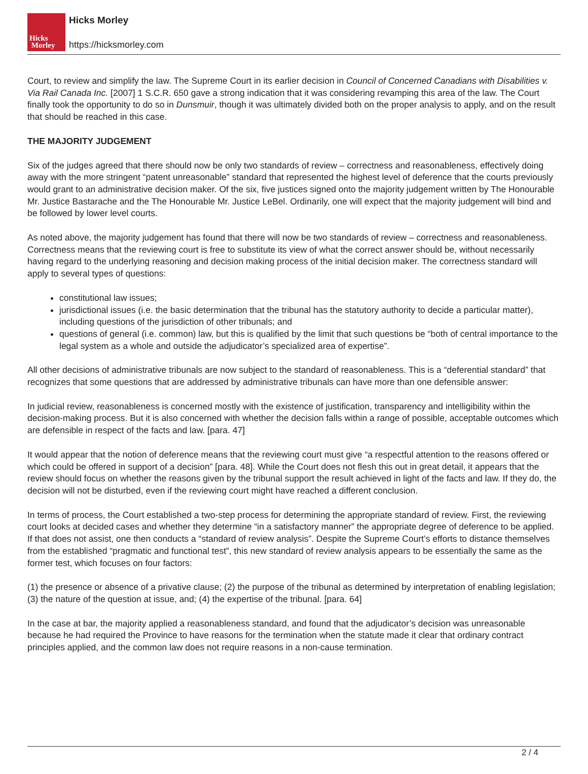Hicks
Morley
Hicks Morley
https://hicksmorley.com
Court, to review and simplify the law. The Supreme Court in its earlier decision in Council of Concerned Canadians with Disabilities v. Via Rail Canada Inc. [2007] 1 S.C.R. 650 gave a strong indication that it was considering revamping this area of the law. The Court finally took the opportunity to do so in Dunsmuir, though it was ultimately divided both on the proper analysis to apply, and on the result that should be reached in this case.
THE MAJORITY JUDGEMENT
Six of the judges agreed that there should now be only two standards of review – correctness and reasonableness, effectively doing away with the more stringent “patent unreasonable” standard that represented the highest level of deference that the courts previously would grant to an administrative decision maker. Of the six, five justices signed onto the majority judgement written by The Honourable Mr. Justice Bastarache and the The Honourable Mr. Justice LeBel. Ordinarily, one will expect that the majority judgement will bind and be followed by lower level courts.
As noted above, the majority judgement has found that there will now be two standards of review – correctness and reasonableness. Correctness means that the reviewing court is free to substitute its view of what the correct answer should be, without necessarily having regard to the underlying reasoning and decision making process of the initial decision maker. The correctness standard will apply to several types of questions:
constitutional law issues;
jurisdictional issues (i.e. the basic determination that the tribunal has the statutory authority to decide a particular matter), including questions of the jurisdiction of other tribunals; and
questions of general (i.e. common) law, but this is qualified by the limit that such questions be “both of central importance to the legal system as a whole and outside the adjudicator’s specialized area of expertise”.
All other decisions of administrative tribunals are now subject to the standard of reasonableness. This is a “deferential standard” that recognizes that some questions that are addressed by administrative tribunals can have more than one defensible answer:
In judicial review, reasonableness is concerned mostly with the existence of justification, transparency and intelligibility within the decision-making process. But it is also concerned with whether the decision falls within a range of possible, acceptable outcomes which are defensible in respect of the facts and law. [para. 47]
It would appear that the notion of deference means that the reviewing court must give “a respectful attention to the reasons offered or which could be offered in support of a decision” [para. 48]. While the Court does not flesh this out in great detail, it appears that the review should focus on whether the reasons given by the tribunal support the result achieved in light of the facts and law. If they do, the decision will not be disturbed, even if the reviewing court might have reached a different conclusion.
In terms of process, the Court established a two-step process for determining the appropriate standard of review. First, the reviewing court looks at decided cases and whether they determine “in a satisfactory manner” the appropriate degree of deference to be applied. If that does not assist, one then conducts a “standard of review analysis”. Despite the Supreme Court’s efforts to distance themselves from the established “pragmatic and functional test”, this new standard of review analysis appears to be essentially the same as the former test, which focuses on four factors:
(1) the presence or absence of a privative clause; (2) the purpose of the tribunal as determined by interpretation of enabling legislation; (3) the nature of the question at issue, and; (4) the expertise of the tribunal. [para. 64]
In the case at bar, the majority applied a reasonableness standard, and found that the adjudicator’s decision was unreasonable because he had required the Province to have reasons for the termination when the statute made it clear that ordinary contract principles applied, and the common law does not require reasons in a non-cause termination.
2 / 4